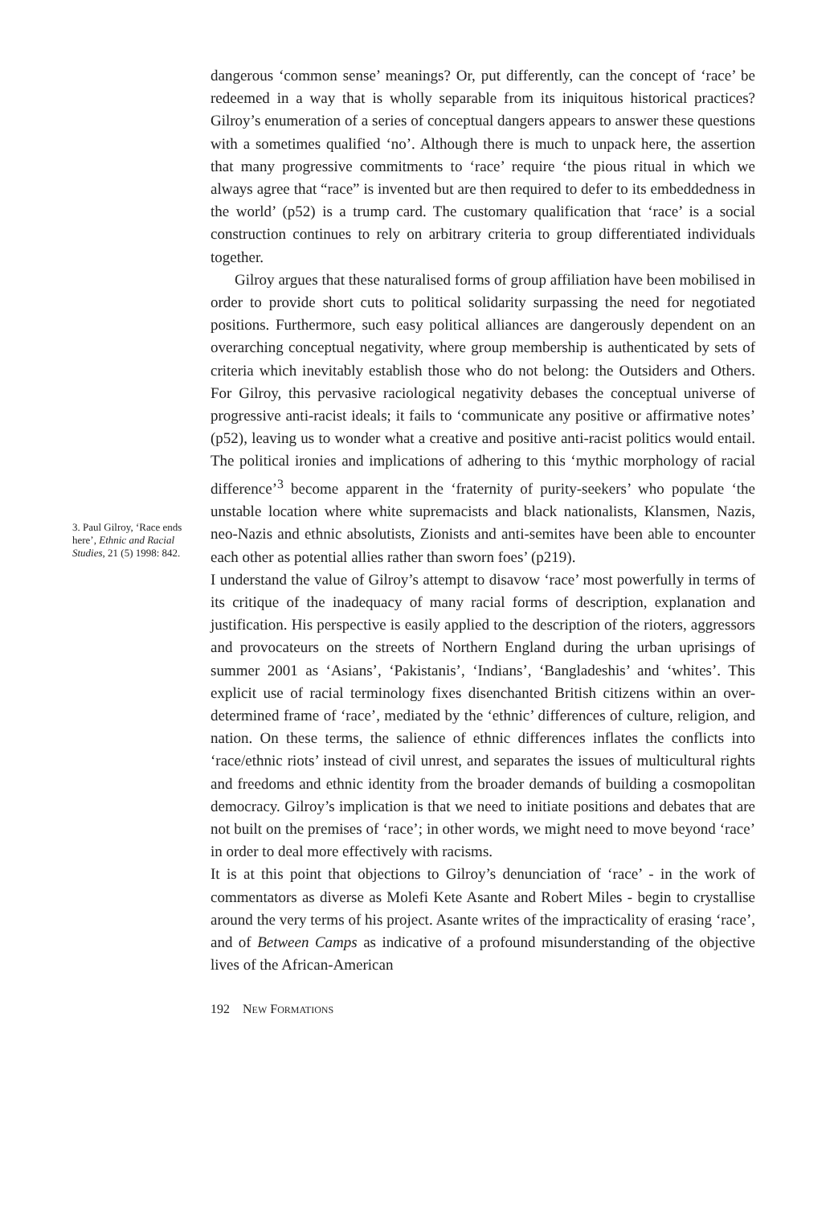dangerous ‘common sense’ meanings? Or, put differently, can the concept of ‘race’ be redeemed in a way that is wholly separable from its iniquitous historical practices? Gilroy’s enumeration of a series of conceptual dangers appears to answer these questions with a sometimes qualified ‘no’. Although there is much to unpack here, the assertion that many progressive commitments to ‘race’ require ‘the pious ritual in which we always agree that “race” is invented but are then required to defer to its embeddedness in the world’ (p52) is a trump card. The customary qualification that ‘race’ is a social construction continues to rely on arbitrary criteria to group differentiated individuals together.
Gilroy argues that these naturalised forms of group affiliation have been mobilised in order to provide short cuts to political solidarity surpassing the need for negotiated positions. Furthermore, such easy political alliances are dangerously dependent on an overarching conceptual negativity, where group membership is authenticated by sets of criteria which inevitably establish those who do not belong: the Outsiders and Others. For Gilroy, this pervasive raciological negativity debases the conceptual universe of progressive anti-racist ideals; it fails to ‘communicate any positive or affirmative notes’ (p52), leaving us to wonder what a creative and positive anti-racist politics would entail. The political ironies and implications of adhering to this ‘mythic morphology of racial difference’<sup>3</sup> become apparent in the ‘fraternity of purity-seekers’ who populate ‘the unstable location where white supremacists and black nationalists, Klansmen, Nazis, neo-Nazis and ethnic absolutists, Zionists and anti-semites have been able to encounter each other as potential allies rather than sworn foes’ (p219).
I understand the value of Gilroy’s attempt to disavow ‘race’ most powerfully in terms of its critique of the inadequacy of many racial forms of description, explanation and justification. His perspective is easily applied to the description of the rioters, aggressors and provocateurs on the streets of Northern England during the urban uprisings of summer 2001 as ‘Asians’, ‘Pakistanis’, ‘Indians’, ‘Bangladeshis’ and ‘whites’. This explicit use of racial terminology fixes disenchanted British citizens within an over-determined frame of ‘race’, mediated by the ‘ethnic’ differences of culture, religion, and nation. On these terms, the salience of ethnic differences inflates the conflicts into ‘race/ethnic riots’ instead of civil unrest, and separates the issues of multicultural rights and freedoms and ethnic identity from the broader demands of building a cosmopolitan democracy. Gilroy’s implication is that we need to initiate positions and debates that are not built on the premises of ‘race’; in other words, we might need to move beyond ‘race’ in order to deal more effectively with racisms.
It is at this point that objections to Gilroy’s denunciation of ‘race’ - in the work of commentators as diverse as Molefi Kete Asante and Robert Miles - begin to crystallise around the very terms of his project. Asante writes of the impracticality of erasing ‘race’, and of Between Camps as indicative of a profound misunderstanding of the objective lives of the African-American
3. Paul Gilroy, ‘Race ends here’, Ethnic and Racial Studies, 21 (5) 1998: 842.
192 NEW FORMATIONS